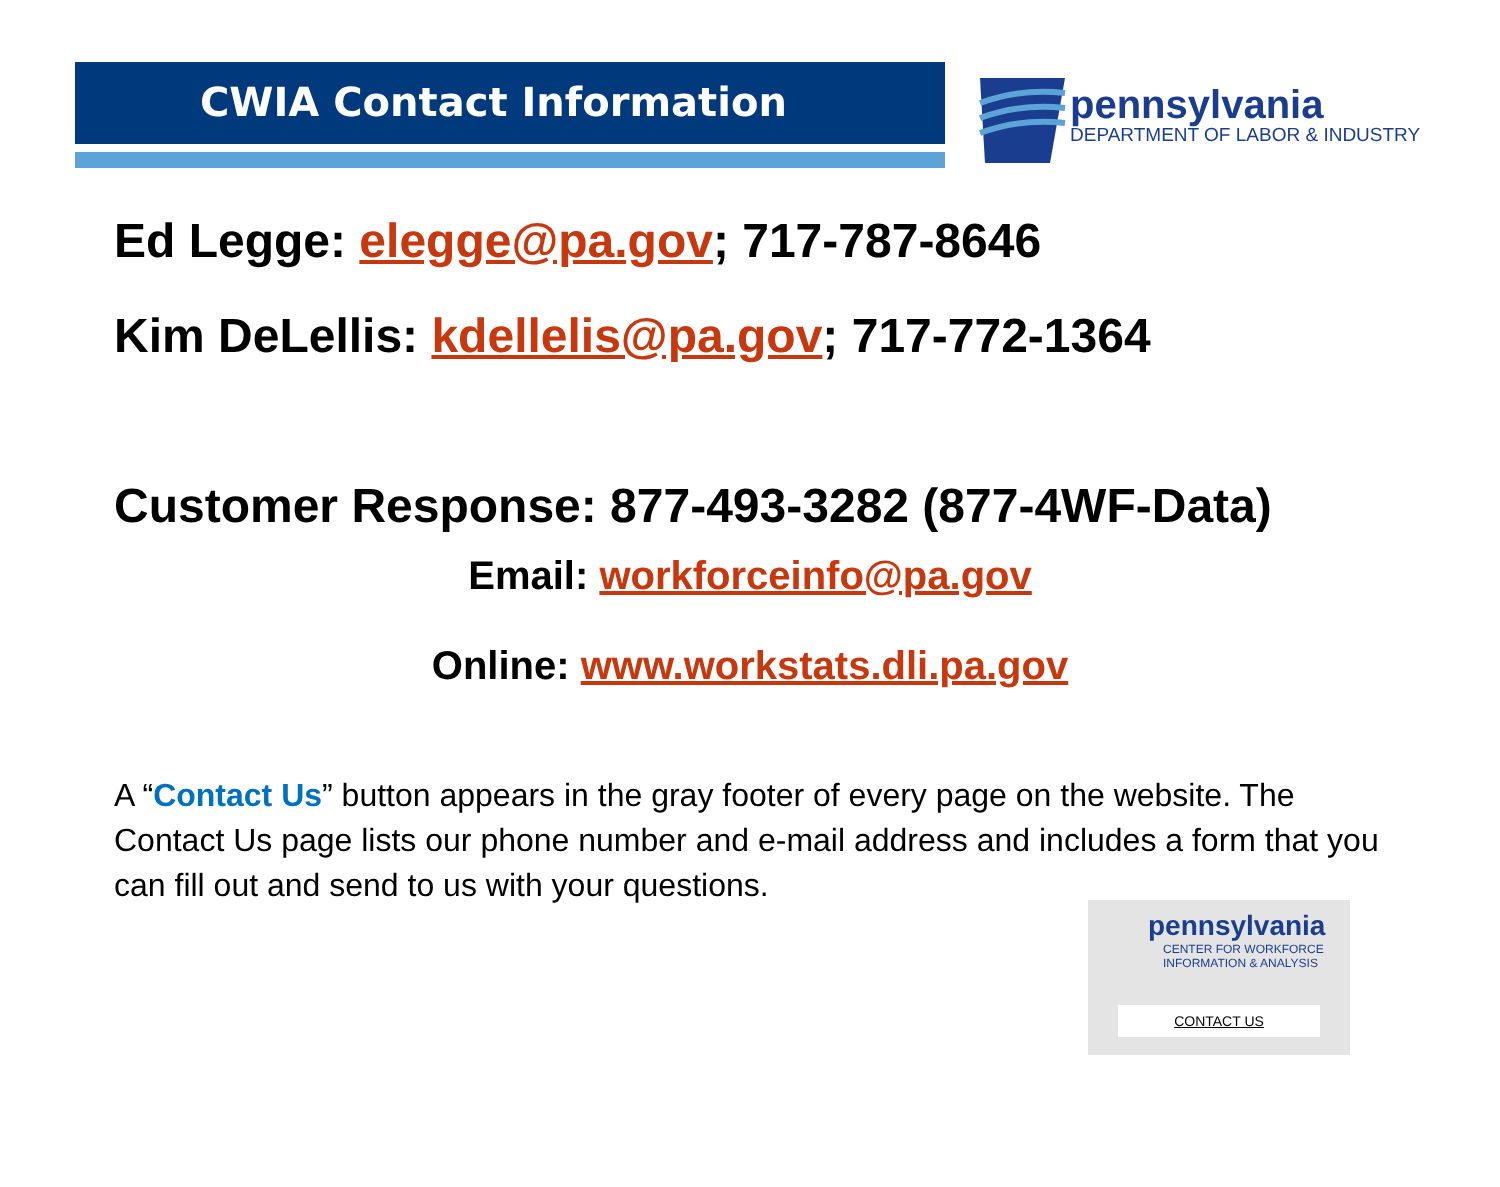CWIA Contact Information
pennsylvania
DEPARTMENT OF LABOR & INDUSTRY
Ed Legge: elegge@pa.gov; 717-787-8646
Kim DeLellis: kdellelis@pa.gov; 717-772-1364
Customer Response: 877-493-3282 (877-4WF-Data)
Email: workforceinfo@pa.gov
Online: www.workstats.dli.pa.gov
A “Contact Us” button appears in the gray footer of every page on the website. The Contact Us page lists our phone number and e-mail address and includes a form that you can fill out and send to us with your questions.
pennsylvania
CENTER FOR WORKFORCE
INFORMATION & ANALYSIS
CONTACT US